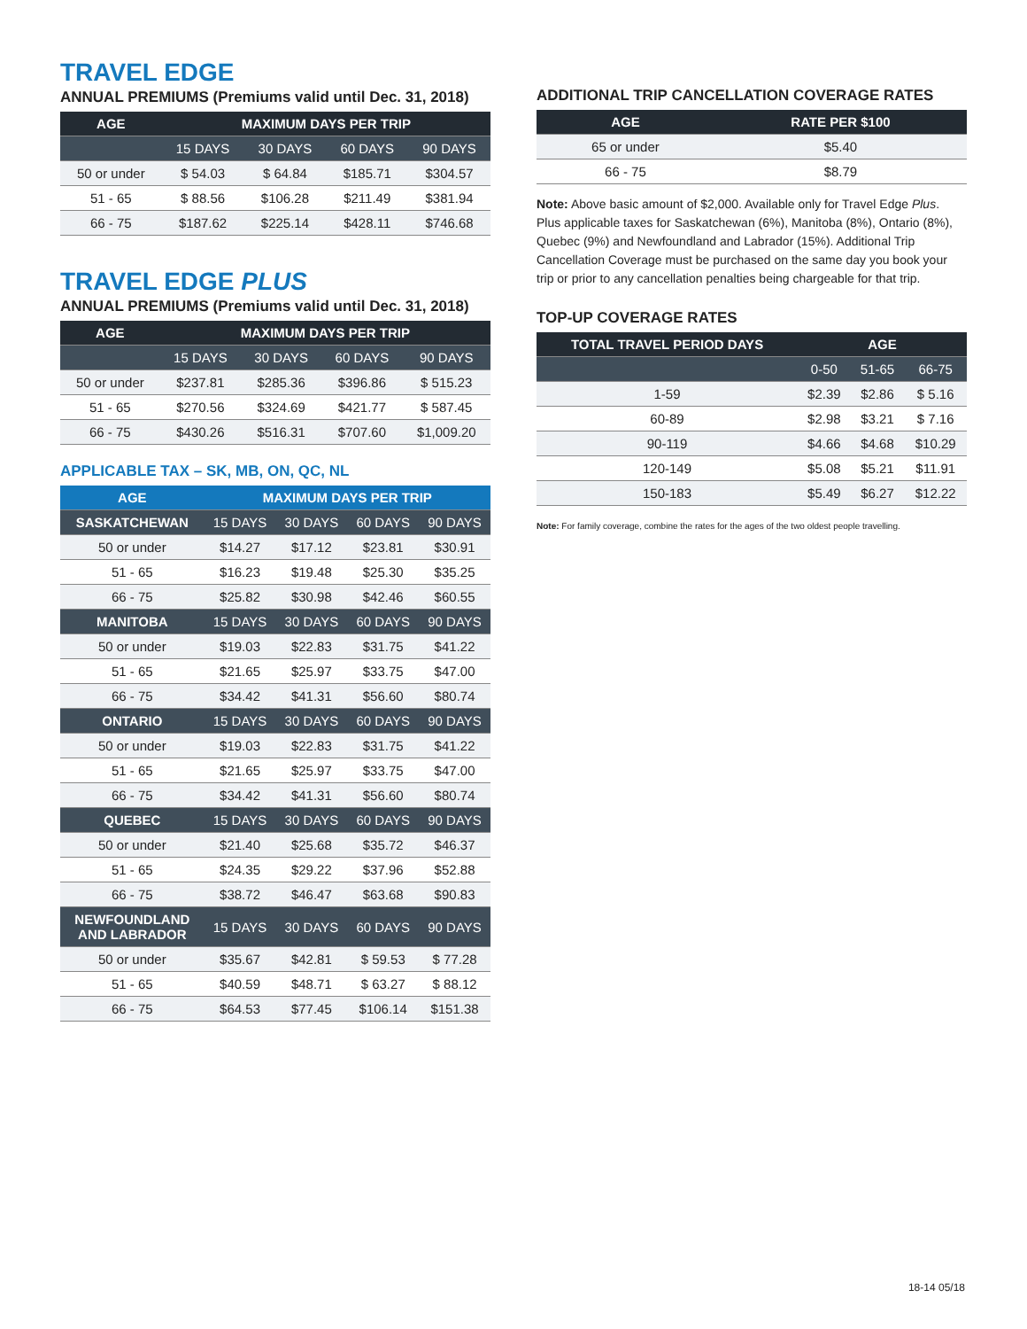TRAVEL EDGE
ANNUAL PREMIUMS (Premiums valid until Dec. 31, 2018)
| AGE | MAXIMUM DAYS PER TRIP | | | |
| --- | --- | --- | --- | --- |
| | 15 DAYS | 30 DAYS | 60 DAYS | 90 DAYS |
| 50 or under | $ 54.03 | $ 64.84 | $185.71 | $304.57 |
| 51 - 65 | $ 88.56 | $106.28 | $211.49 | $381.94 |
| 66 - 75 | $187.62 | $225.14 | $428.11 | $746.68 |
TRAVEL EDGE PLUS
ANNUAL PREMIUMS (Premiums valid until Dec. 31, 2018)
| AGE | MAXIMUM DAYS PER TRIP | | | |
| --- | --- | --- | --- | --- |
| | 15 DAYS | 30 DAYS | 60 DAYS | 90 DAYS |
| 50 or under | $237.81 | $285.36 | $396.86 | $ 515.23 |
| 51 - 65 | $270.56 | $324.69 | $421.77 | $ 587.45 |
| 66 - 75 | $430.26 | $516.31 | $707.60 | $1,009.20 |
APPLICABLE TAX – SK, MB, ON, QC, NL
| AGE | MAXIMUM DAYS PER TRIP | | | |
| --- | --- | --- | --- | --- |
| SASKATCHEWAN | 15 DAYS | 30 DAYS | 60 DAYS | 90 DAYS |
| 50 or under | $14.27 | $17.12 | $23.81 | $30.91 |
| 51 - 65 | $16.23 | $19.48 | $25.30 | $35.25 |
| 66 - 75 | $25.82 | $30.98 | $42.46 | $60.55 |
| MANITOBA | 15 DAYS | 30 DAYS | 60 DAYS | 90 DAYS |
| 50 or under | $19.03 | $22.83 | $31.75 | $41.22 |
| 51 - 65 | $21.65 | $25.97 | $33.75 | $47.00 |
| 66 - 75 | $34.42 | $41.31 | $56.60 | $80.74 |
| ONTARIO | 15 DAYS | 30 DAYS | 60 DAYS | 90 DAYS |
| 50 or under | $19.03 | $22.83 | $31.75 | $41.22 |
| 51 - 65 | $21.65 | $25.97 | $33.75 | $47.00 |
| 66 - 75 | $34.42 | $41.31 | $56.60 | $80.74 |
| QUEBEC | 15 DAYS | 30 DAYS | 60 DAYS | 90 DAYS |
| 50 or under | $21.40 | $25.68 | $35.72 | $46.37 |
| 51 - 65 | $24.35 | $29.22 | $37.96 | $52.88 |
| 66 - 75 | $38.72 | $46.47 | $63.68 | $90.83 |
| NEWFOUNDLAND AND LABRADOR | 15 DAYS | 30 DAYS | 60 DAYS | 90 DAYS |
| 50 or under | $35.67 | $42.81 | $ 59.53 | $ 77.28 |
| 51 - 65 | $40.59 | $48.71 | $ 63.27 | $ 88.12 |
| 66 - 75 | $64.53 | $77.45 | $106.14 | $151.38 |
ADDITIONAL TRIP CANCELLATION COVERAGE RATES
| AGE | RATE PER $100 |
| --- | --- |
| 65 or under | $5.40 |
| 66 - 75 | $8.79 |
Note: Above basic amount of $2,000. Available only for Travel Edge Plus. Plus applicable taxes for Saskatchewan (6%), Manitoba (8%), Ontario (8%), Quebec (9%) and Newfoundland and Labrador (15%). Additional Trip Cancellation Coverage must be purchased on the same day you book your trip or prior to any cancellation penalties being chargeable for that trip.
TOP-UP COVERAGE RATES
| TOTAL TRAVEL PERIOD DAYS | AGE | | |
| --- | --- | --- | --- |
| | 0-50 | 51-65 | 66-75 |
| 1-59 | $2.39 | $2.86 | $ 5.16 |
| 60-89 | $2.98 | $3.21 | $ 7.16 |
| 90-119 | $4.66 | $4.68 | $10.29 |
| 120-149 | $5.08 | $5.21 | $11.91 |
| 150-183 | $5.49 | $6.27 | $12.22 |
Note: For family coverage, combine the rates for the ages of the two oldest people travelling.
18-14 05/18